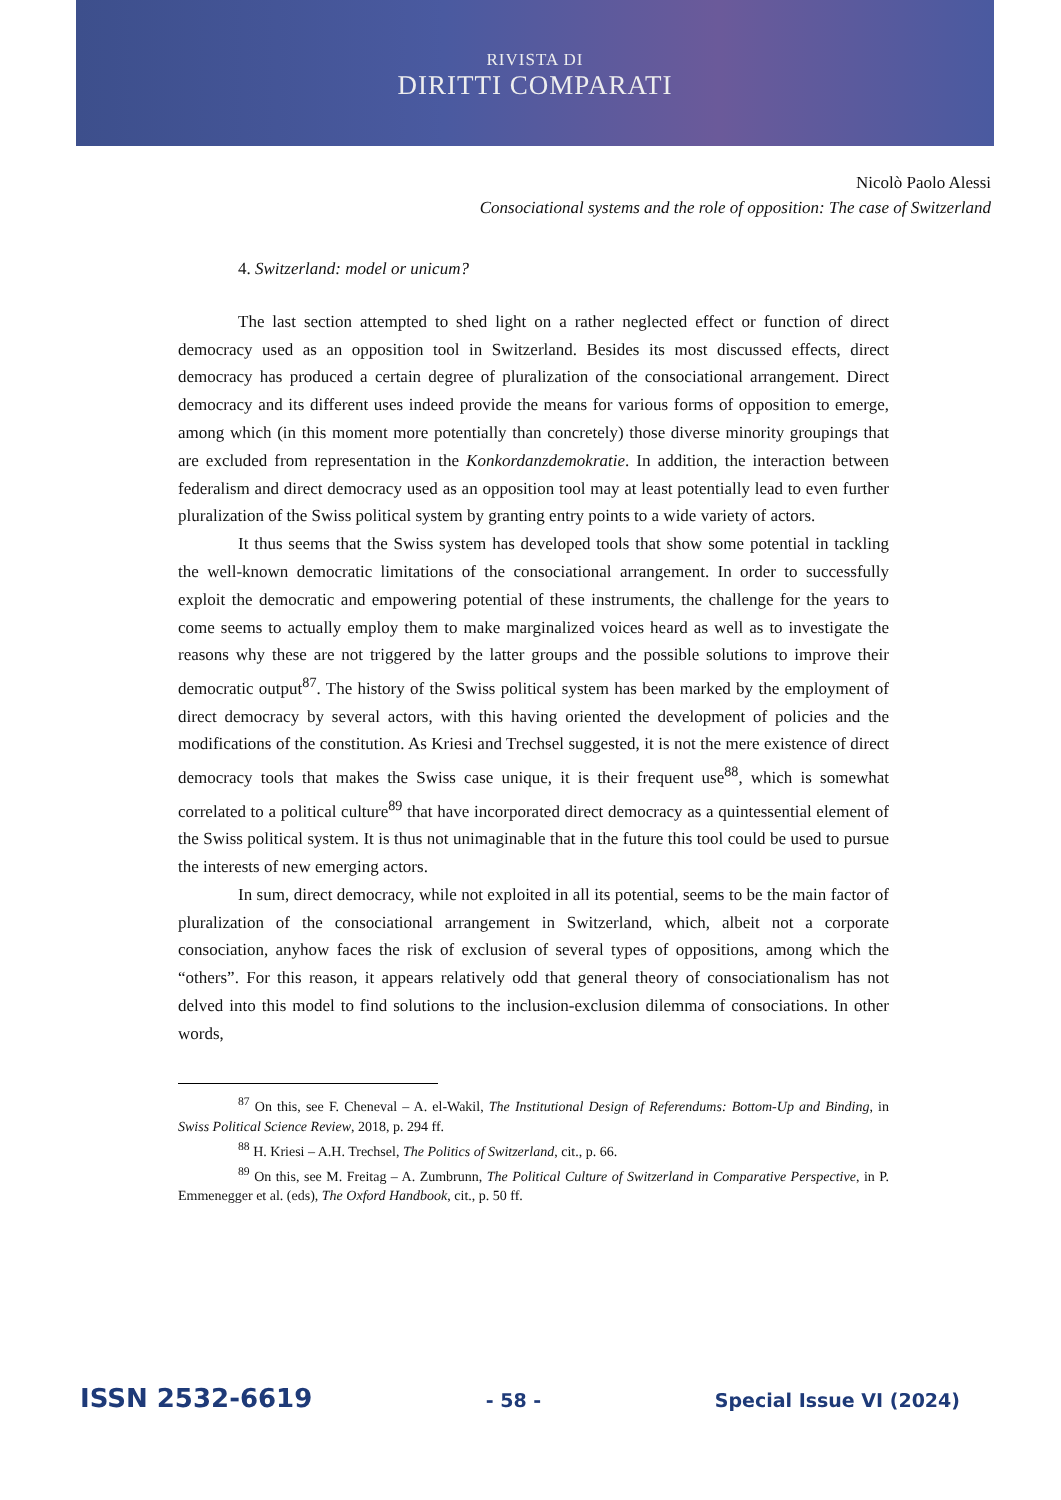RIVISTA DI
DIRITTI COMPARATI
Nicolò Paolo Alessi
Consociational systems and the role of opposition: The case of Switzerland
4. Switzerland: model or unicum?
The last section attempted to shed light on a rather neglected effect or function of direct democracy used as an opposition tool in Switzerland. Besides its most discussed effects, direct democracy has produced a certain degree of pluralization of the consociational arrangement. Direct democracy and its different uses indeed provide the means for various forms of opposition to emerge, among which (in this moment more potentially than concretely) those diverse minority groupings that are excluded from representation in the Konkordanzdemokratie. In addition, the interaction between federalism and direct democracy used as an opposition tool may at least potentially lead to even further pluralization of the Swiss political system by granting entry points to a wide variety of actors.
It thus seems that the Swiss system has developed tools that show some potential in tackling the well-known democratic limitations of the consociational arrangement. In order to successfully exploit the democratic and empowering potential of these instruments, the challenge for the years to come seems to actually employ them to make marginalized voices heard as well as to investigate the reasons why these are not triggered by the latter groups and the possible solutions to improve their democratic output<sup>87</sup>. The history of the Swiss political system has been marked by the employment of direct democracy by several actors, with this having oriented the development of policies and the modifications of the constitution. As Kriesi and Trechsel suggested, it is not the mere existence of direct democracy tools that makes the Swiss case unique, it is their frequent use<sup>88</sup>, which is somewhat correlated to a political culture<sup>89</sup> that have incorporated direct democracy as a quintessential element of the Swiss political system. It is thus not unimaginable that in the future this tool could be used to pursue the interests of new emerging actors.
In sum, direct democracy, while not exploited in all its potential, seems to be the main factor of pluralization of the consociational arrangement in Switzerland, which, albeit not a corporate consociation, anyhow faces the risk of exclusion of several types of oppositions, among which the “others”. For this reason, it appears relatively odd that general theory of consociationalism has not delved into this model to find solutions to the inclusion-exclusion dilemma of consociations. In other words,
<sup>87</sup> On this, see F. Cheneval – A. el-Wakil, The Institutional Design of Referendums: Bottom-Up and Binding, in Swiss Political Science Review, 2018, p. 294 ff.
<sup>88</sup> H. Kriesi – A.H. Trechsel, The Politics of Switzerland, cit., p. 66.
<sup>89</sup> On this, see M. Freitag – A. Zumbrunn, The Political Culture of Switzerland in Comparative Perspective, in P. Emmenegger et al. (eds), The Oxford Handbook, cit., p. 50 ff.
ISSN 2532-6619 - 58 - Special Issue VI (2024)